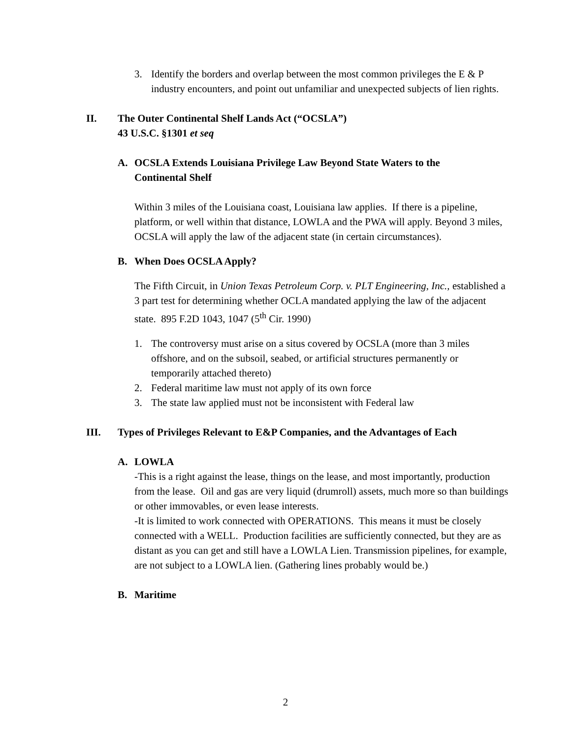3. Identify the borders and overlap between the most common privileges the E & P industry encounters, and point out unfamiliar and unexpected subjects of lien rights.
II. The Outer Continental Shelf Lands Act (“OCSLA”)
43 U.S.C. §1301 et seq
A. OCSLA Extends Louisiana Privilege Law Beyond State Waters to the Continental Shelf
Within 3 miles of the Louisiana coast, Louisiana law applies. If there is a pipeline, platform, or well within that distance, LOWLA and the PWA will apply. Beyond 3 miles, OCSLA will apply the law of the adjacent state (in certain circumstances).
B. When Does OCSLA Apply?
The Fifth Circuit, in Union Texas Petroleum Corp. v. PLT Engineering, Inc., established a 3 part test for determining whether OCLA mandated applying the law of the adjacent state. 895 F.2D 1043, 1047 (5<sup>th</sup> Cir. 1990)
1. The controversy must arise on a situs covered by OCSLA (more than 3 miles offshore, and on the subsoil, seabed, or artificial structures permanently or temporarily attached thereto)
2. Federal maritime law must not apply of its own force
3. The state law applied must not be inconsistent with Federal law
III. Types of Privileges Relevant to E&P Companies, and the Advantages of Each
A. LOWLA
-This is a right against the lease, things on the lease, and most importantly, production from the lease. Oil and gas are very liquid (drumroll) assets, much more so than buildings or other immovables, or even lease interests.
-It is limited to work connected with OPERATIONS. This means it must be closely connected with a WELL. Production facilities are sufficiently connected, but they are as distant as you can get and still have a LOWLA Lien. Transmission pipelines, for example, are not subject to a LOWLA lien. (Gathering lines probably would be.)
B. Maritime
2